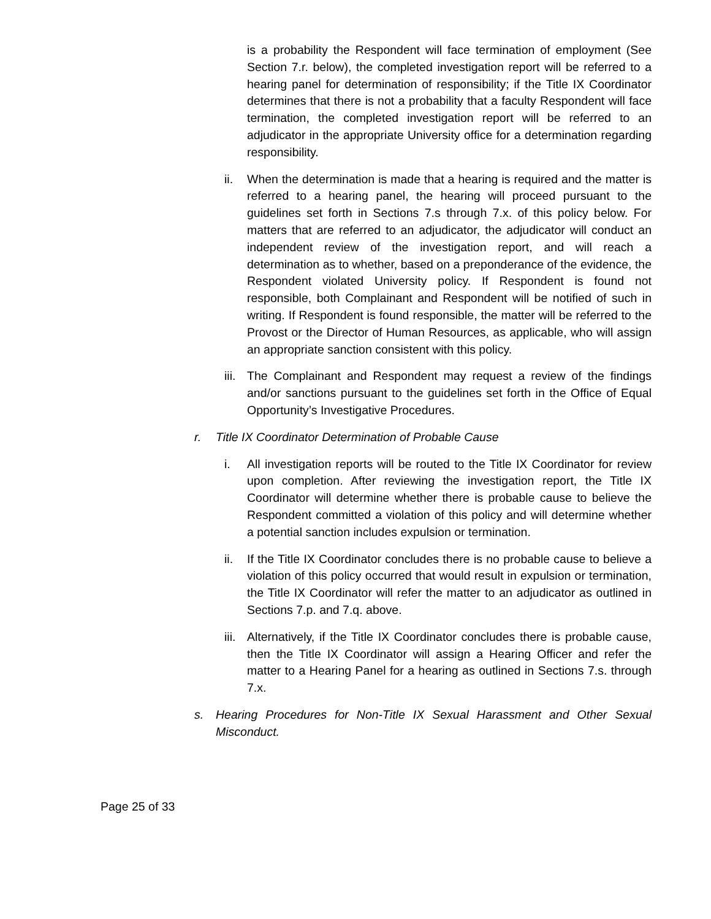is a probability the Respondent will face termination of employment (See Section 7.r. below), the completed investigation report will be referred to a hearing panel for determination of responsibility; if the Title IX Coordinator determines that there is not a probability that a faculty Respondent will face termination, the completed investigation report will be referred to an adjudicator in the appropriate University office for a determination regarding responsibility.
ii. When the determination is made that a hearing is required and the matter is referred to a hearing panel, the hearing will proceed pursuant to the guidelines set forth in Sections 7.s through 7.x. of this policy below. For matters that are referred to an adjudicator, the adjudicator will conduct an independent review of the investigation report, and will reach a determination as to whether, based on a preponderance of the evidence, the Respondent violated University policy. If Respondent is found not responsible, both Complainant and Respondent will be notified of such in writing. If Respondent is found responsible, the matter will be referred to the Provost or the Director of Human Resources, as applicable, who will assign an appropriate sanction consistent with this policy.
iii.
The Complainant and Respondent may request a review of the findings and/or sanctions pursuant to the guidelines set forth in the Office of Equal Opportunity’s Investigative Procedures.
r. Title IX Coordinator Determination of Probable Cause
i. All investigation reports will be routed to the Title IX Coordinator for review upon completion. After reviewing the investigation report, the Title IX Coordinator will determine whether there is probable cause to believe the Respondent committed a violation of this policy and will determine whether a potential sanction includes expulsion or termination.
ii. If the Title IX Coordinator concludes there is no probable cause to believe a violation of this policy occurred that would result in expulsion or termination, the Title IX Coordinator will refer the matter to an adjudicator as outlined in Sections 7.p. and 7.q. above.
iii.
Alternatively, if the Title IX Coordinator concludes there is probable cause, then the Title IX Coordinator will assign a Hearing Officer and refer the matter to a Hearing Panel for a hearing as outlined in Sections 7.s. through 7.x.
s. Hearing Procedures for Non-Title IX Sexual Harassment and Other Sexual Misconduct.
Page 25 of 33